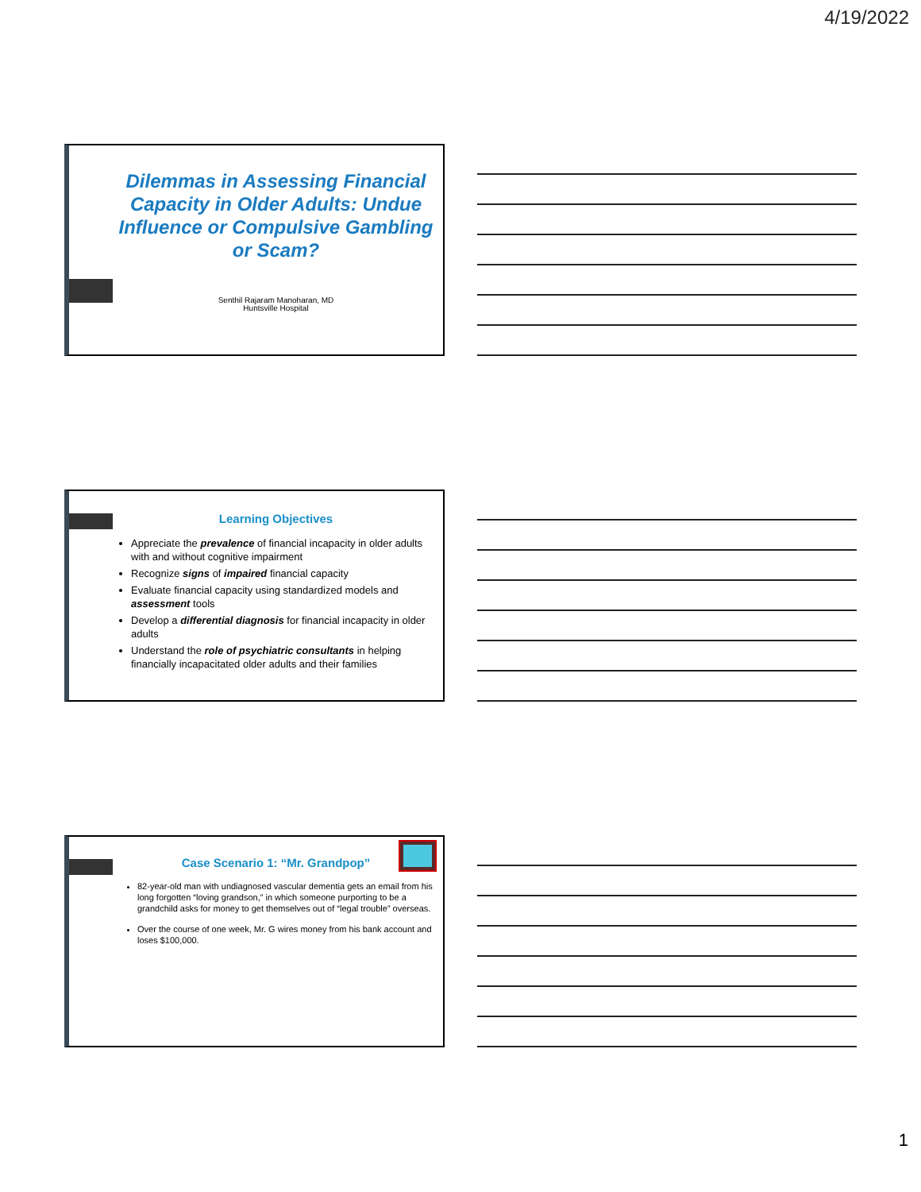4/19/2022
Dilemmas in Assessing Financial Capacity in Older Adults: Undue Influence or Compulsive Gambling or Scam?
Senthil Rajaram Manoharan, MD
Huntsville Hospital
Learning Objectives
Appreciate the prevalence of financial incapacity in older adults with and without cognitive impairment
Recognize signs of impaired financial capacity
Evaluate financial capacity using standardized models and assessment tools
Develop a differential diagnosis for financial incapacity in older adults
Understand the role of psychiatric consultants in helping financially incapacitated older adults and their families
Case Scenario 1: “Mr. Grandpop”
82-year-old man with undiagnosed vascular dementia gets an email from his long forgotten “loving grandson,” in which someone purporting to be a grandchild asks for money to get themselves out of “legal trouble” overseas.
Over the course of one week, Mr. G wires money from his bank account and loses $100,000.
1